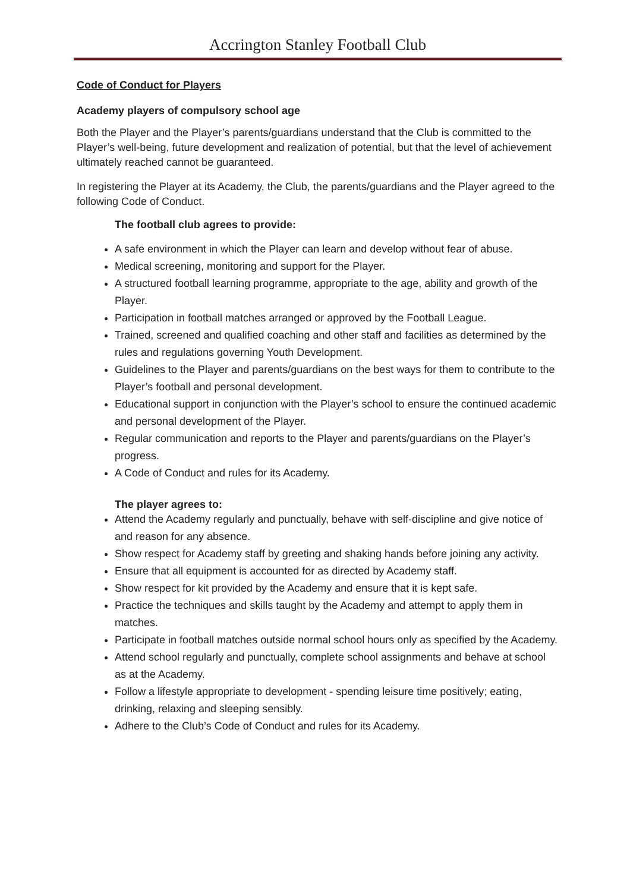Accrington Stanley Football Club
Code of Conduct for Players
Academy players of compulsory school age
Both the Player and the Player’s parents/guardians understand that the Club is committed to the Player’s well-being, future development and realization of potential, but that the level of achievement ultimately reached cannot be guaranteed.
In registering the Player at its Academy, the Club, the parents/guardians and the Player agreed to the following Code of Conduct.
The football club agrees to provide:
A safe environment in which the Player can learn and develop without fear of abuse.
Medical screening, monitoring and support for the Player.
A structured football learning programme, appropriate to the age, ability and growth of the Player.
Participation in football matches arranged or approved by the Football League.
Trained, screened and qualified coaching and other staff and facilities as determined by the rules and regulations governing Youth Development.
Guidelines to the Player and parents/guardians on the best ways for them to contribute to the Player’s football and personal development.
Educational support in conjunction with the Player’s school to ensure the continued academic and personal development of the Player.
Regular communication and reports to the Player and parents/guardians on the Player’s progress.
A Code of Conduct and rules for its Academy.
The player agrees to:
Attend the Academy regularly and punctually, behave with self-discipline and give notice of and reason for any absence.
Show respect for Academy staff by greeting and shaking hands before joining any activity.
Ensure that all equipment is accounted for as directed by Academy staff.
Show respect for kit provided by the Academy and ensure that it is kept safe.
Practice the techniques and skills taught by the Academy and attempt to apply them in matches.
Participate in football matches outside normal school hours only as specified by the Academy.
Attend school regularly and punctually, complete school assignments and behave at school as at the Academy.
Follow a lifestyle appropriate to development - spending leisure time positively; eating, drinking, relaxing and sleeping sensibly.
Adhere to the Club’s Code of Conduct and rules for its Academy.